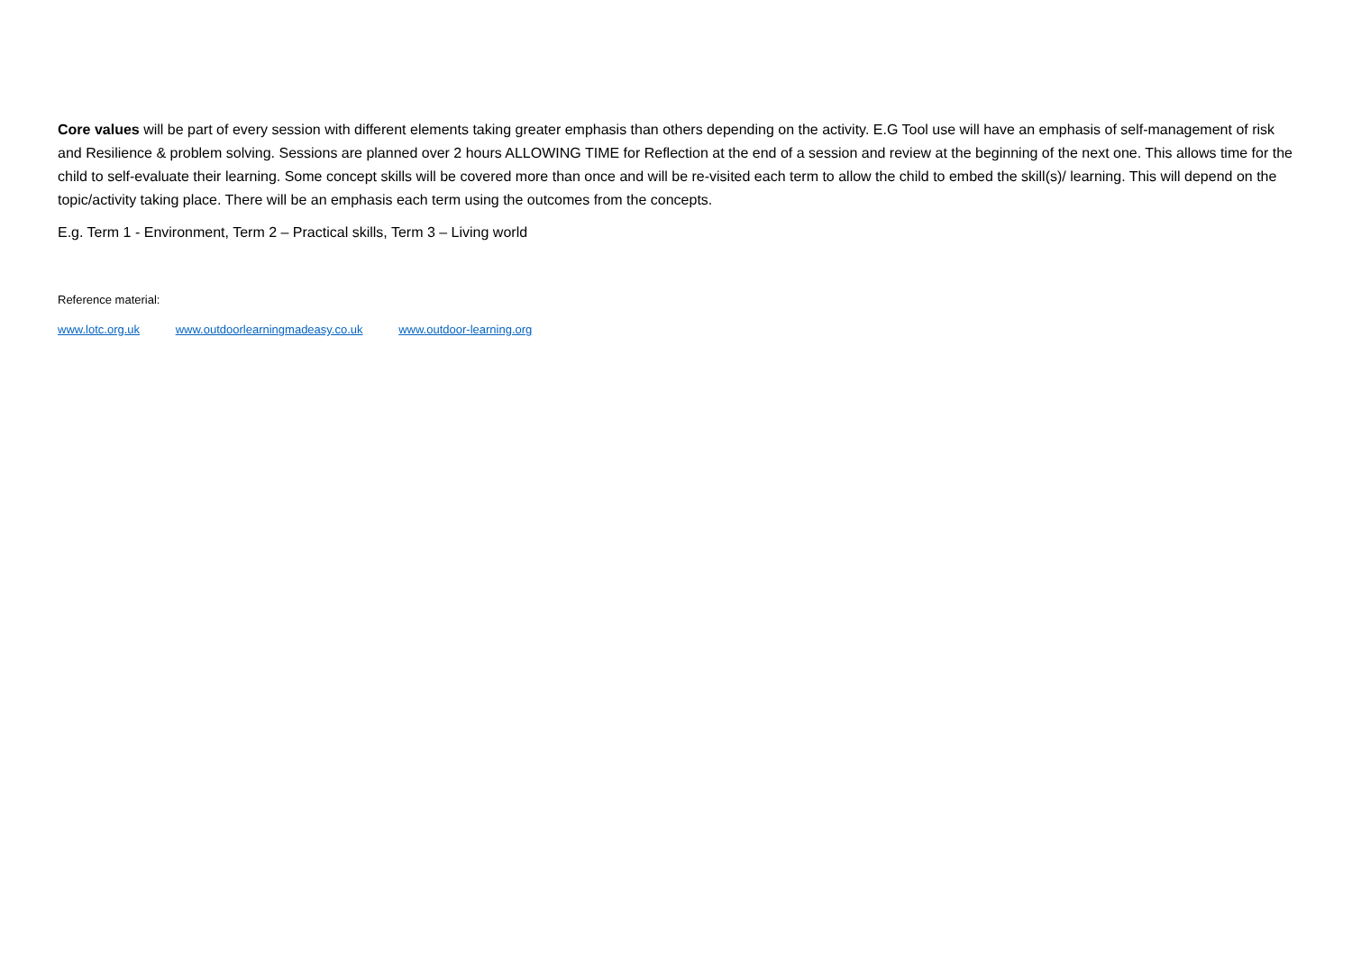Core values will be part of every session with different elements taking greater emphasis than others depending on the activity. E.G Tool use will have an emphasis of self-management of risk and Resilience & problem solving. Sessions are planned over 2 hours ALLOWING TIME for Reflection at the end of a session and review at the beginning of the next one. This allows time for the child to self-evaluate their learning. Some concept skills will be covered more than once and will be re-visited each term to allow the child to embed the skill(s)/ learning. This will depend on the topic/activity taking place. There will be an emphasis each term using the outcomes from the concepts.
E.g. Term 1 - Environment, Term 2 – Practical skills, Term 3 – Living world
Reference material:
www.lotc.org.uk www.outdoorlearningmadeasy.co.uk www.outdoor-learning.org